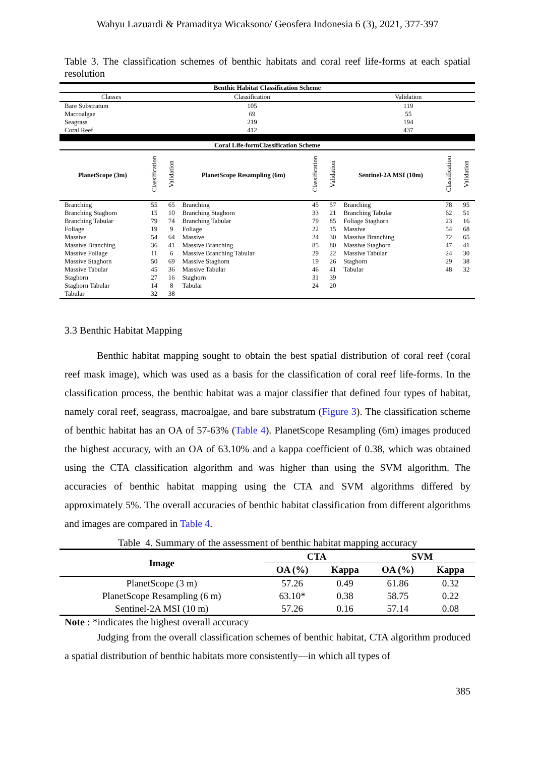Wahyu Lazuardi & Pramaditya Wicaksono/ Geosfera Indonesia 6 (3), 2021, 377-397
Table 3. The classification schemes of benthic habitats and coral reef life-forms at each spatial resolution
| Benthic Habitat Classification Scheme | | | | | | | | |
| --- | --- | --- | --- | --- | --- | --- | --- | --- |
| Classes | | Classification | | | | Validation | | |
| Bare Substratum | | 105 | | | | 119 | | |
| Macroalgae | | 69 | | | | 55 | | |
| Seagrass | | 219 | | | | 194 | | |
| Coral Reef | | 412 | | | | 437 | | |
| Coral Life-formClassification Scheme | | | | | | | | |
| PlanetScope (3m) | Classification | Validation | PlanetScope Resampling (6m) | Classification | Validation | Sentinel-2A MSI (10m) | Classification | Validation |
| Branching | 55 | 65 | Branching | 45 | 57 | Branching | 78 | 95 |
| Branching Staghorn | 15 | 10 | Branching Staghorn | 33 | 21 | Branching Tabular | 62 | 51 |
| Branching Tabular | 79 | 74 | Branching Tabular | 79 | 85 | Foliage Staghorn | 23 | 16 |
| Foliage | 19 | 9 | Foliage | 22 | 15 | Massive | 54 | 68 |
| Massive | 54 | 64 | Massive | 24 | 30 | Massive Branching | 72 | 65 |
| Massive Branching | 36 | 41 | Massive Branching | 85 | 80 | Massive Staghorn | 47 | 41 |
| Massive Foliage | 11 | 6 | Massive Branching Tabular | 29 | 22 | Massive Tabular | 24 | 30 |
| Massive Staghorn | 50 | 69 | Massive Staghorn | 19 | 26 | Staghorn | 29 | 38 |
| Massive Tabular | 45 | 36 | Massive Tabular | 46 | 41 | Tabular | 48 | 32 |
| Staghorn | 27 | 16 | Staghorn | 31 | 39 | | | |
| Staghorn Tabular | 14 | 8 | Tabular | 24 | 20 | | | |
| Tabular | 32 | 38 | | | | | | |
3.3 Benthic Habitat Mapping
Benthic habitat mapping sought to obtain the best spatial distribution of coral reef (coral reef mask image), which was used as a basis for the classification of coral reef life-forms. In the classification process, the benthic habitat was a major classifier that defined four types of habitat, namely coral reef, seagrass, macroalgae, and bare substratum (Figure 3). The classification scheme of benthic habitat has an OA of 57-63% (Table 4). PlanetScope Resampling (6m) images produced the highest accuracy, with an OA of 63.10% and a kappa coefficient of 0.38, which was obtained using the CTA classification algorithm and was higher than using the SVM algorithm. The accuracies of benthic habitat mapping using the CTA and SVM algorithms differed by approximately 5%. The overall accuracies of benthic habitat classification from different algorithms and images are compared in Table 4.
Table 4. Summary of the assessment of benthic habitat mapping accuracy
| Image | CTA | | SVM | |
| --- | --- | --- | --- | --- |
| | OA (%) | Kappa | OA (%) | Kappa |
| PlanetScope (3 m) | 57.26 | 0.49 | 61.86 | 0.32 |
| PlanetScope Resampling (6 m) | 63.10* | 0.38 | 58.75 | 0.22 |
| Sentinel-2A MSI (10 m) | 57.26 | 0.16 | 57.14 | 0.08 |
Note : *indicates the highest overall accuracy
Judging from the overall classification schemes of benthic habitat, CTA algorithm produced a spatial distribution of benthic habitats more consistently—in which all types of
385